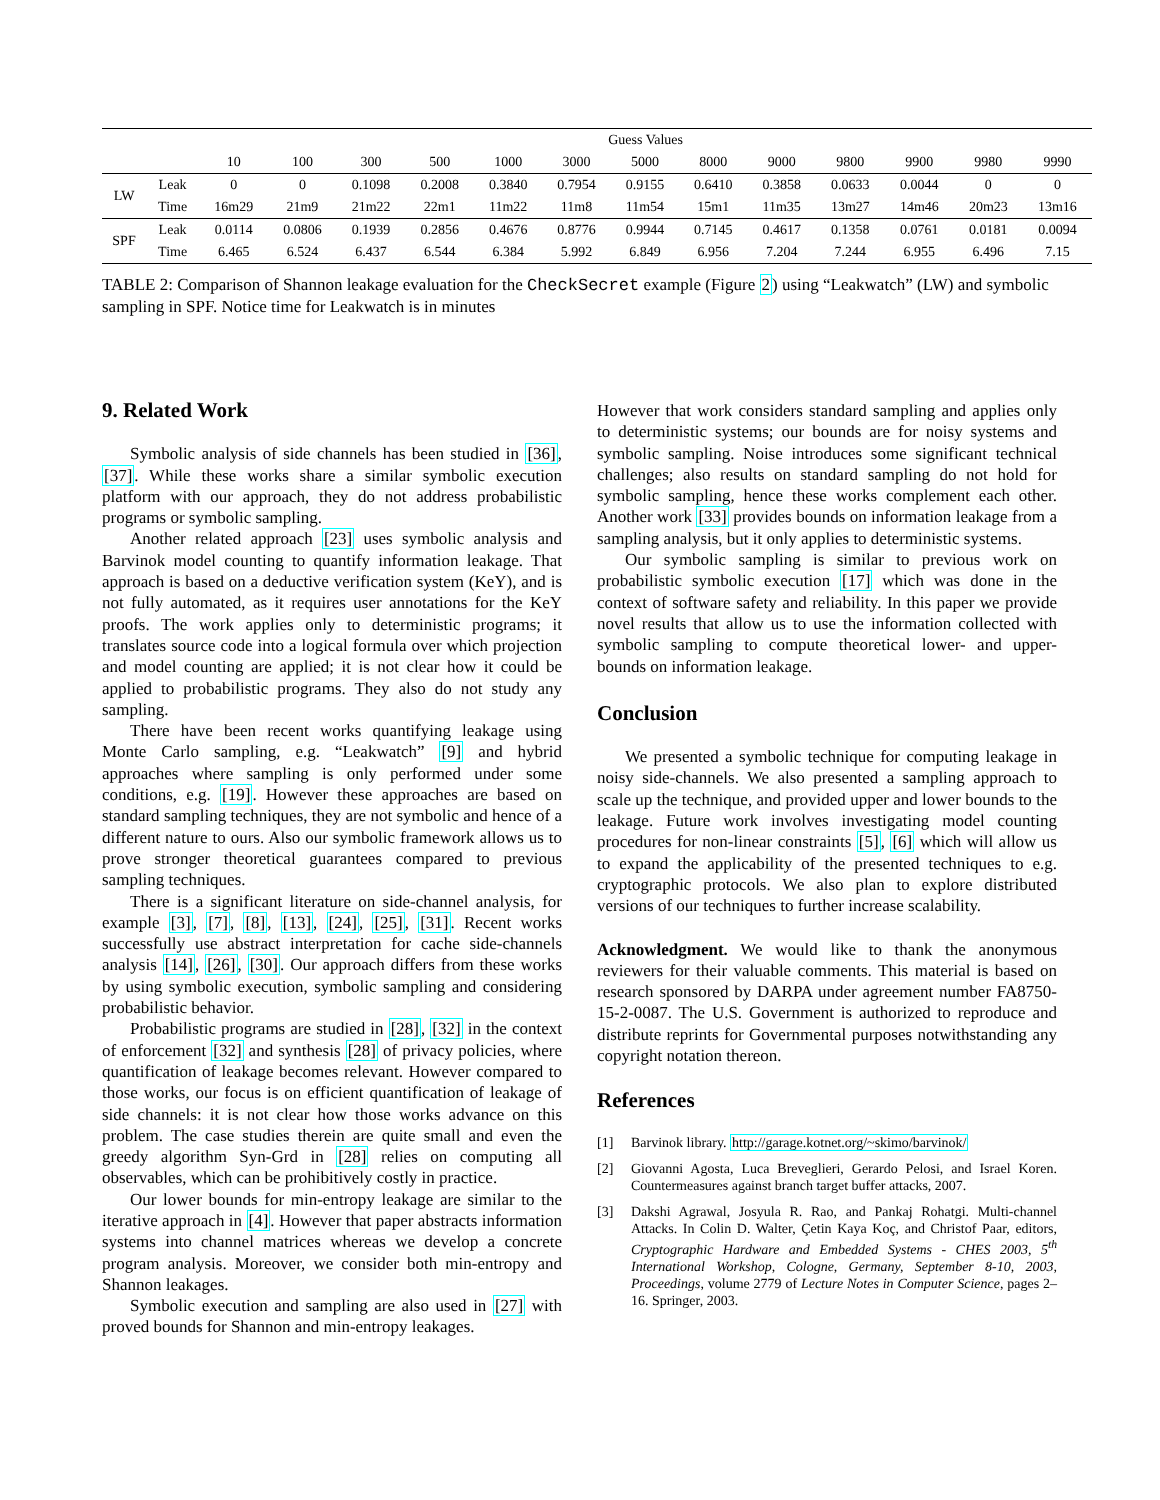| | | Guess Values | | | | | | | | | | | | |
| --- | --- | --- | --- | --- | --- | --- | --- | --- | --- | --- | --- | --- | --- | --- |
| | | 10 | 100 | 300 | 500 | 1000 | 3000 | 5000 | 8000 | 9000 | 9800 | 9900 | 9980 | 9990 |
| LW | Leak | 0 | 0 | 0.1098 | 0.2008 | 0.3840 | 0.7954 | 0.9155 | 0.6410 | 0.3858 | 0.0633 | 0.0044 | 0 | 0 |
| | Time | 16m29 | 21m9 | 21m22 | 22m1 | 11m22 | 11m8 | 11m54 | 15m1 | 11m35 | 13m27 | 14m46 | 20m23 | 13m16 |
| SPF | Leak | 0.0114 | 0.0806 | 0.1939 | 0.2856 | 0.4676 | 0.8776 | 0.9944 | 0.7145 | 0.4617 | 0.1358 | 0.0761 | 0.0181 | 0.0094 |
| | Time | 6.465 | 6.524 | 6.437 | 6.544 | 6.384 | 5.992 | 6.849 | 6.956 | 7.204 | 7.244 | 6.955 | 6.496 | 7.15 |
TABLE 2: Comparison of Shannon leakage evaluation for the CheckSecret example (Figure 2) using “Leakwatch” (LW) and symbolic sampling in SPF. Notice time for Leakwatch is in minutes
9. Related Work
Symbolic analysis of side channels has been studied in [36], [37]. While these works share a similar symbolic execution platform with our approach, they do not address probabilistic programs or symbolic sampling.
Another related approach [23] uses symbolic analysis and Barvinok model counting to quantify information leakage. That approach is based on a deductive verification system (KeY), and is not fully automated, as it requires user annotations for the KeY proofs. The work applies only to deterministic programs; it translates source code into a logical formula over which projection and model counting are applied; it is not clear how it could be applied to probabilistic programs. They also do not study any sampling.
There have been recent works quantifying leakage using Monte Carlo sampling, e.g. “Leakwatch” [9] and hybrid approaches where sampling is only performed under some conditions, e.g. [19]. However these approaches are based on standard sampling techniques, they are not symbolic and hence of a different nature to ours. Also our symbolic framework allows us to prove stronger theoretical guarantees compared to previous sampling techniques.
There is a significant literature on side-channel analysis, for example [3], [7], [8], [13], [24], [25], [31]. Recent works successfully use abstract interpretation for cache side-channels analysis [14], [26], [30]. Our approach differs from these works by using symbolic execution, symbolic sampling and considering probabilistic behavior.
Probabilistic programs are studied in [28], [32] in the context of enforcement [32] and synthesis [28] of privacy policies, where quantification of leakage becomes relevant. However compared to those works, our focus is on efficient quantification of leakage of side channels: it is not clear how those works advance on this problem. The case studies therein are quite small and even the greedy algorithm Syn-Grd in [28] relies on computing all observables, which can be prohibitively costly in practice.
Our lower bounds for min-entropy leakage are similar to the iterative approach in [4]. However that paper abstracts information systems into channel matrices whereas we develop a concrete program analysis. Moreover, we consider both min-entropy and Shannon leakages.
Symbolic execution and sampling are also used in [27] with proved bounds for Shannon and min-entropy leakages.
However that work considers standard sampling and applies only to deterministic systems; our bounds are for noisy systems and symbolic sampling. Noise introduces some significant technical challenges; also results on standard sampling do not hold for symbolic sampling, hence these works complement each other. Another work [33] provides bounds on information leakage from a sampling analysis, but it only applies to deterministic systems.
Our symbolic sampling is similar to previous work on probabilistic symbolic execution [17] which was done in the context of software safety and reliability. In this paper we provide novel results that allow us to use the information collected with symbolic sampling to compute theoretical lower- and upper- bounds on information leakage.
Conclusion
We presented a symbolic technique for computing leakage in noisy side-channels. We also presented a sampling approach to scale up the technique, and provided upper and lower bounds to the leakage. Future work involves investigating model counting procedures for non-linear constraints [5], [6] which will allow us to expand the applicability of the presented techniques to e.g. cryptographic protocols. We also plan to explore distributed versions of our techniques to further increase scalability.
Acknowledgment. We would like to thank the anonymous reviewers for their valuable comments. This material is based on research sponsored by DARPA under agreement number FA8750-15-2-0087. The U.S. Government is authorized to reproduce and distribute reprints for Governmental purposes notwithstanding any copyright notation thereon.
References
[1] Barvinok library. http://garage.kotnet.org/~skimo/barvinok/
[2] Giovanni Agosta, Luca Breveglieri, Gerardo Pelosi, and Israel Koren. Countermeasures against branch target buffer attacks, 2007.
[3] Dakshi Agrawal, Josyula R. Rao, and Pankaj Rohatgi. Multi-channel Attacks. In Colin D. Walter, Çetin Kaya Koç, and Christof Paar, editors, Cryptographic Hardware and Embedded Systems - CHES 2003, 5<sup>th</sup> International Workshop, Cologne, Germany, September 8-10, 2003, Proceedings, volume 2779 of Lecture Notes in Computer Science, pages 2–16. Springer, 2003.